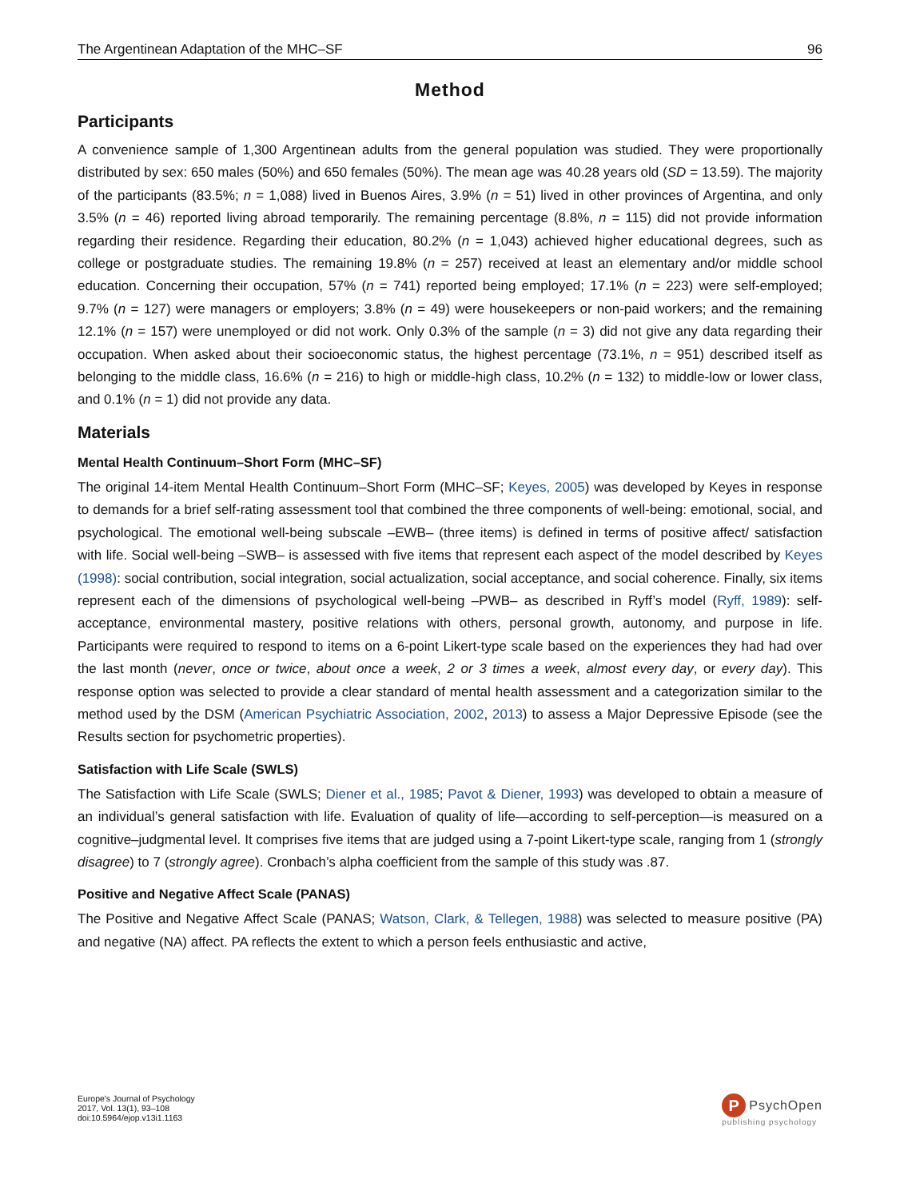The Argentinean Adaptation of the MHC–SF 96
Method
Participants
A convenience sample of 1,300 Argentinean adults from the general population was studied. They were proportionally distributed by sex: 650 males (50%) and 650 females (50%). The mean age was 40.28 years old (SD = 13.59). The majority of the participants (83.5%; n = 1,088) lived in Buenos Aires, 3.9% (n = 51) lived in other provinces of Argentina, and only 3.5% (n = 46) reported living abroad temporarily. The remaining percentage (8.8%, n = 115) did not provide information regarding their residence. Regarding their education, 80.2% (n = 1,043) achieved higher educational degrees, such as college or postgraduate studies. The remaining 19.8% (n = 257) received at least an elementary and/or middle school education. Concerning their occupation, 57% (n = 741) reported being employed; 17.1% (n = 223) were self-employed; 9.7% (n = 127) were managers or employers; 3.8% (n = 49) were housekeepers or non-paid workers; and the remaining 12.1% (n = 157) were unemployed or did not work. Only 0.3% of the sample (n = 3) did not give any data regarding their occupation. When asked about their socioeconomic status, the highest percentage (73.1%, n = 951) described itself as belonging to the middle class, 16.6% (n = 216) to high or middle-high class, 10.2% (n = 132) to middle-low or lower class, and 0.1% (n = 1) did not provide any data.
Materials
Mental Health Continuum–Short Form (MHC–SF)
The original 14-item Mental Health Continuum–Short Form (MHC–SF; Keyes, 2005) was developed by Keyes in response to demands for a brief self-rating assessment tool that combined the three components of well-being: emotional, social, and psychological. The emotional well-being subscale –EWB– (three items) is defined in terms of positive affect/ satisfaction with life. Social well-being –SWB– is assessed with five items that represent each aspect of the model described by Keyes (1998): social contribution, social integration, social actualization, social acceptance, and social coherence. Finally, six items represent each of the dimensions of psychological well-being –PWB– as described in Ryff’s model (Ryff, 1989): self-acceptance, environmental mastery, positive relations with others, personal growth, autonomy, and purpose in life. Participants were required to respond to items on a 6-point Likert-type scale based on the experiences they had had over the last month (never, once or twice, about once a week, 2 or 3 times a week, almost every day, or every day). This response option was selected to provide a clear standard of mental health assessment and a categorization similar to the method used by the DSM (American Psychiatric Association, 2002, 2013) to assess a Major Depressive Episode (see the Results section for psychometric properties).
Satisfaction with Life Scale (SWLS)
The Satisfaction with Life Scale (SWLS; Diener et al., 1985; Pavot & Diener, 1993) was developed to obtain a measure of an individual’s general satisfaction with life. Evaluation of quality of life—according to self-perception—is measured on a cognitive–judgmental level. It comprises five items that are judged using a 7-point Likert-type scale, ranging from 1 (strongly disagree) to 7 (strongly agree). Cronbach’s alpha coefficient from the sample of this study was .87.
Positive and Negative Affect Scale (PANAS)
The Positive and Negative Affect Scale (PANAS; Watson, Clark, & Tellegen, 1988) was selected to measure positive (PA) and negative (NA) affect. PA reflects the extent to which a person feels enthusiastic and active,
Europe's Journal of Psychology
2017, Vol. 13(1), 93–108
doi:10.5964/ejop.v13i1.1163
P
PsychOpen
publishing psychology